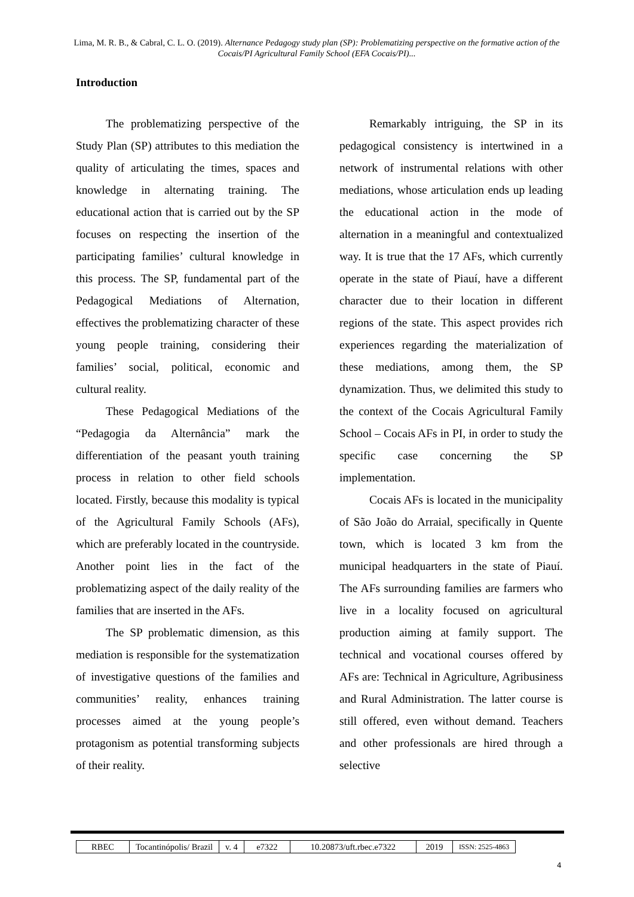Lima, M. R. B., & Cabral, C. L. O. (2019). Alternance Pedagogy study plan (SP): Problematizing perspective on the formative action of the Cocais/PI Agricultural Family School (EFA Cocais/PI)...
Introduction
The problematizing perspective of the Study Plan (SP) attributes to this mediation the quality of articulating the times, spaces and knowledge in alternating training. The educational action that is carried out by the SP focuses on respecting the insertion of the participating families’ cultural knowledge in this process. The SP, fundamental part of the Pedagogical Mediations of Alternation, effectives the problematizing character of these young people training, considering their families’ social, political, economic and cultural reality.
These Pedagogical Mediations of the “Pedagogia da Alternância” mark the differentiation of the peasant youth training process in relation to other field schools located. Firstly, because this modality is typical of the Agricultural Family Schools (AFs), which are preferably located in the countryside. Another point lies in the fact of the problematizing aspect of the daily reality of the families that are inserted in the AFs.
The SP problematic dimension, as this mediation is responsible for the systematization of investigative questions of the families and communities’ reality, enhances training processes aimed at the young people’s protagonism as potential transforming subjects of their reality.
Remarkably intriguing, the SP in its pedagogical consistency is intertwined in a network of instrumental relations with other mediations, whose articulation ends up leading the educational action in the mode of alternation in a meaningful and contextualized way. It is true that the 17 AFs, which currently operate in the state of Piauí, have a different character due to their location in different regions of the state. This aspect provides rich experiences regarding the materialization of these mediations, among them, the SP dynamization. Thus, we delimited this study to the context of the Cocais Agricultural Family School – Cocais AFs in PI, in order to study the specific case concerning the SP implementation.
Cocais AFs is located in the municipality of São João do Arraial, specifically in Quente town, which is located 3 km from the municipal headquarters in the state of Piauí. The AFs surrounding families are farmers who live in a locality focused on agricultural production aiming at family support. The technical and vocational courses offered by AFs are: Technical in Agriculture, Agribusiness and Rural Administration. The latter course is still offered, even without demand. Teachers and other professionals are hired through a selective
| RBEC | Tocantinópolis/ Brazil | v. 4 | e7322 | 10.20873/uft.rbec.e7322 | 2019 | ISSN: 2525-4863 |
4